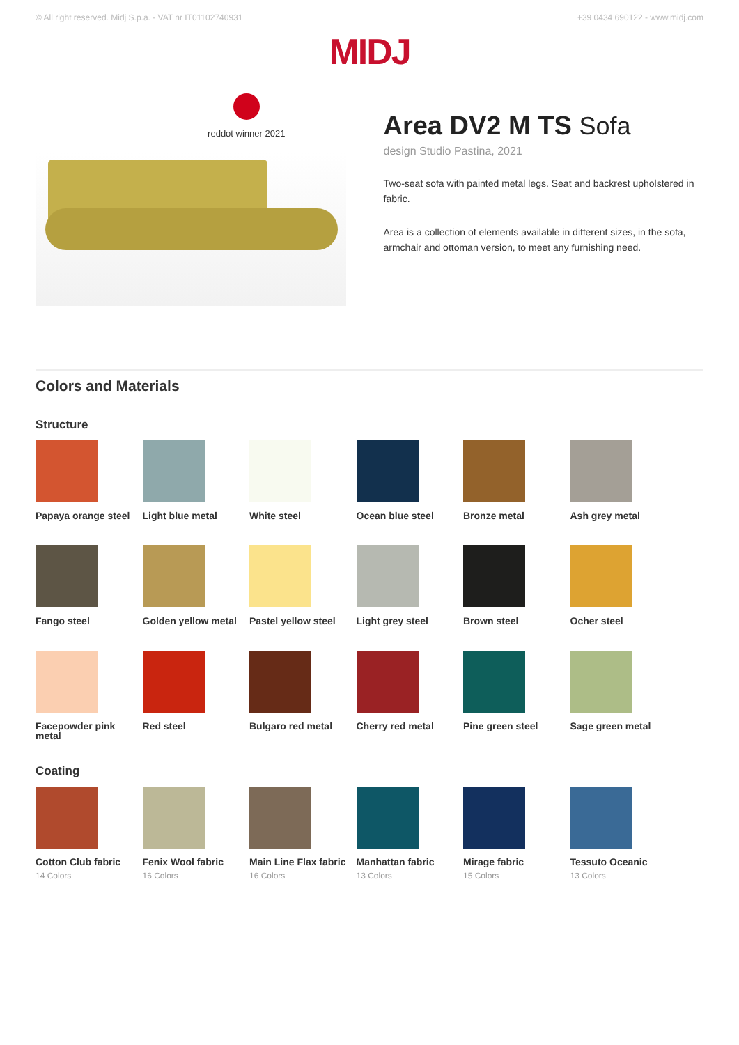© All right reserved. Midj S.p.a. - VAT nr IT01102740931 +39 0434 690122 - www.midj.com
MIDJ
reddot winner 2021
Area DV2 M TS Sofa
design Studio Pastina, 2021
Two-seat sofa with painted metal legs. Seat and backrest upholstered in fabric.
Area is a collection of elements available in different sizes, in the sofa, armchair and ottoman version, to meet any furnishing need.
Colors and Materials
Structure
Papaya orange steel
Light blue metal
White steel
Ocean blue steel
Bronze metal
Ash grey metal
Fango steel
Golden yellow metal
Pastel yellow steel
Light grey steel
Brown steel
Ocher steel
Facepowder pink metal
Red steel
Bulgaro red metal
Cherry red metal
Pine green steel
Sage green metal
Coating
Cotton Club fabric
14 Colors
Fenix Wool fabric
16 Colors
Main Line Flax fabric
16 Colors
Manhattan fabric
13 Colors
Mirage fabric
15 Colors
Tessuto Oceanic
13 Colors